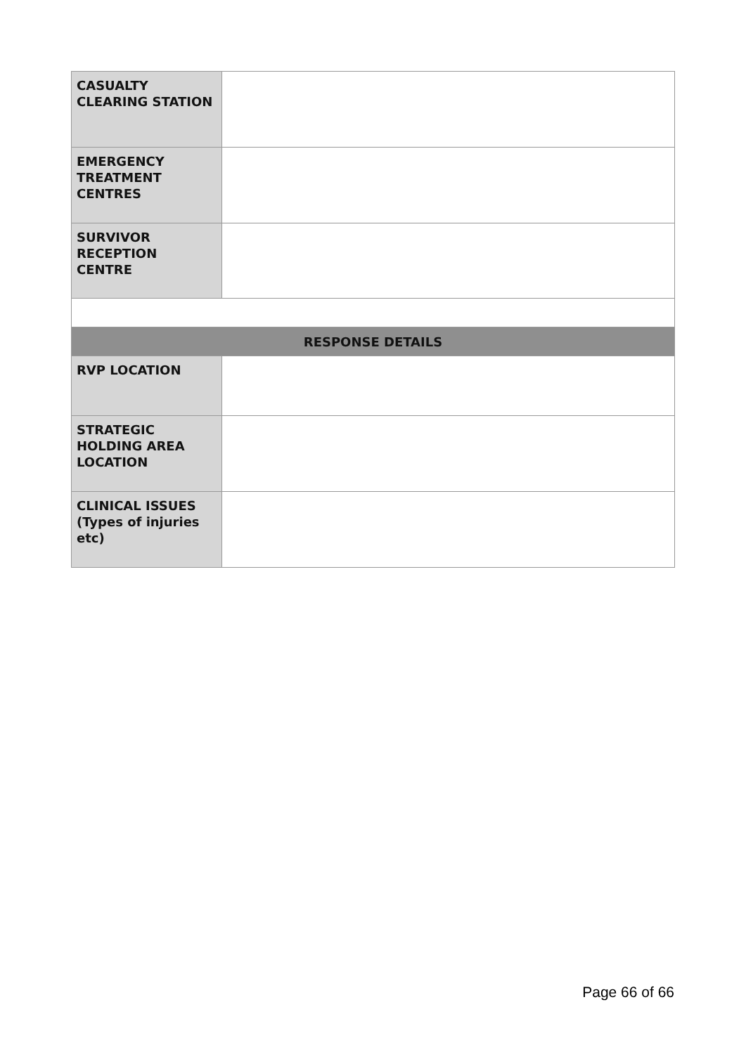| CASUALTY CLEARING STATION | |
| EMERGENCY TREATMENT CENTRES | |
| SURVIVOR RECEPTION CENTRE | |
| RESPONSE DETAILS | |
| RVP LOCATION | |
| STRATEGIC HOLDING AREA LOCATION | |
| CLINICAL ISSUES (Types of injuries etc) | |
Page 66 of 66